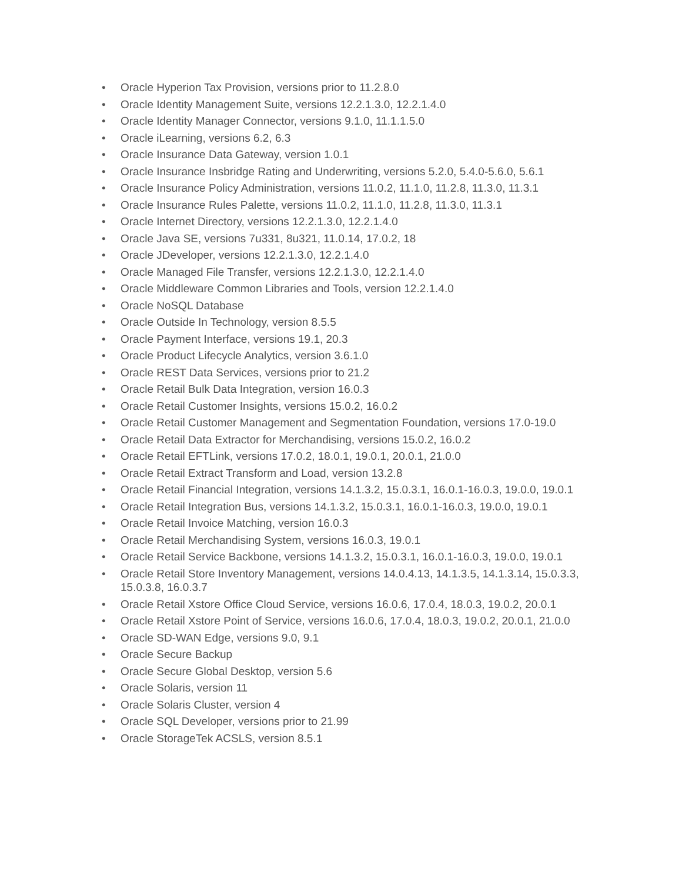• Oracle Hyperion Tax Provision, versions prior to 11.2.8.0
• Oracle Identity Management Suite, versions 12.2.1.3.0, 12.2.1.4.0
• Oracle Identity Manager Connector, versions 9.1.0, 11.1.1.5.0
• Oracle iLearning, versions 6.2, 6.3
• Oracle Insurance Data Gateway, version 1.0.1
• Oracle Insurance Insbridge Rating and Underwriting, versions 5.2.0, 5.4.0-5.6.0, 5.6.1
• Oracle Insurance Policy Administration, versions 11.0.2, 11.1.0, 11.2.8, 11.3.0, 11.3.1
• Oracle Insurance Rules Palette, versions 11.0.2, 11.1.0, 11.2.8, 11.3.0, 11.3.1
• Oracle Internet Directory, versions 12.2.1.3.0, 12.2.1.4.0
• Oracle Java SE, versions 7u331, 8u321, 11.0.14, 17.0.2, 18
• Oracle JDeveloper, versions 12.2.1.3.0, 12.2.1.4.0
• Oracle Managed File Transfer, versions 12.2.1.3.0, 12.2.1.4.0
• Oracle Middleware Common Libraries and Tools, version 12.2.1.4.0
• Oracle NoSQL Database
• Oracle Outside In Technology, version 8.5.5
• Oracle Payment Interface, versions 19.1, 20.3
• Oracle Product Lifecycle Analytics, version 3.6.1.0
• Oracle REST Data Services, versions prior to 21.2
• Oracle Retail Bulk Data Integration, version 16.0.3
• Oracle Retail Customer Insights, versions 15.0.2, 16.0.2
• Oracle Retail Customer Management and Segmentation Foundation, versions 17.0-19.0
• Oracle Retail Data Extractor for Merchandising, versions 15.0.2, 16.0.2
• Oracle Retail EFTLink, versions 17.0.2, 18.0.1, 19.0.1, 20.0.1, 21.0.0
• Oracle Retail Extract Transform and Load, version 13.2.8
• Oracle Retail Financial Integration, versions 14.1.3.2, 15.0.3.1, 16.0.1-16.0.3, 19.0.0, 19.0.1
• Oracle Retail Integration Bus, versions 14.1.3.2, 15.0.3.1, 16.0.1-16.0.3, 19.0.0, 19.0.1
• Oracle Retail Invoice Matching, version 16.0.3
• Oracle Retail Merchandising System, versions 16.0.3, 19.0.1
• Oracle Retail Service Backbone, versions 14.1.3.2, 15.0.3.1, 16.0.1-16.0.3, 19.0.0, 19.0.1
• Oracle Retail Store Inventory Management, versions 14.0.4.13, 14.1.3.5, 14.1.3.14, 15.0.3.3, 15.0.3.8, 16.0.3.7
• Oracle Retail Xstore Office Cloud Service, versions 16.0.6, 17.0.4, 18.0.3, 19.0.2, 20.0.1
• Oracle Retail Xstore Point of Service, versions 16.0.6, 17.0.4, 18.0.3, 19.0.2, 20.0.1, 21.0.0
• Oracle SD-WAN Edge, versions 9.0, 9.1
• Oracle Secure Backup
• Oracle Secure Global Desktop, version 5.6
• Oracle Solaris, version 11
• Oracle Solaris Cluster, version 4
• Oracle SQL Developer, versions prior to 21.99
• Oracle StorageTek ACSLS, version 8.5.1